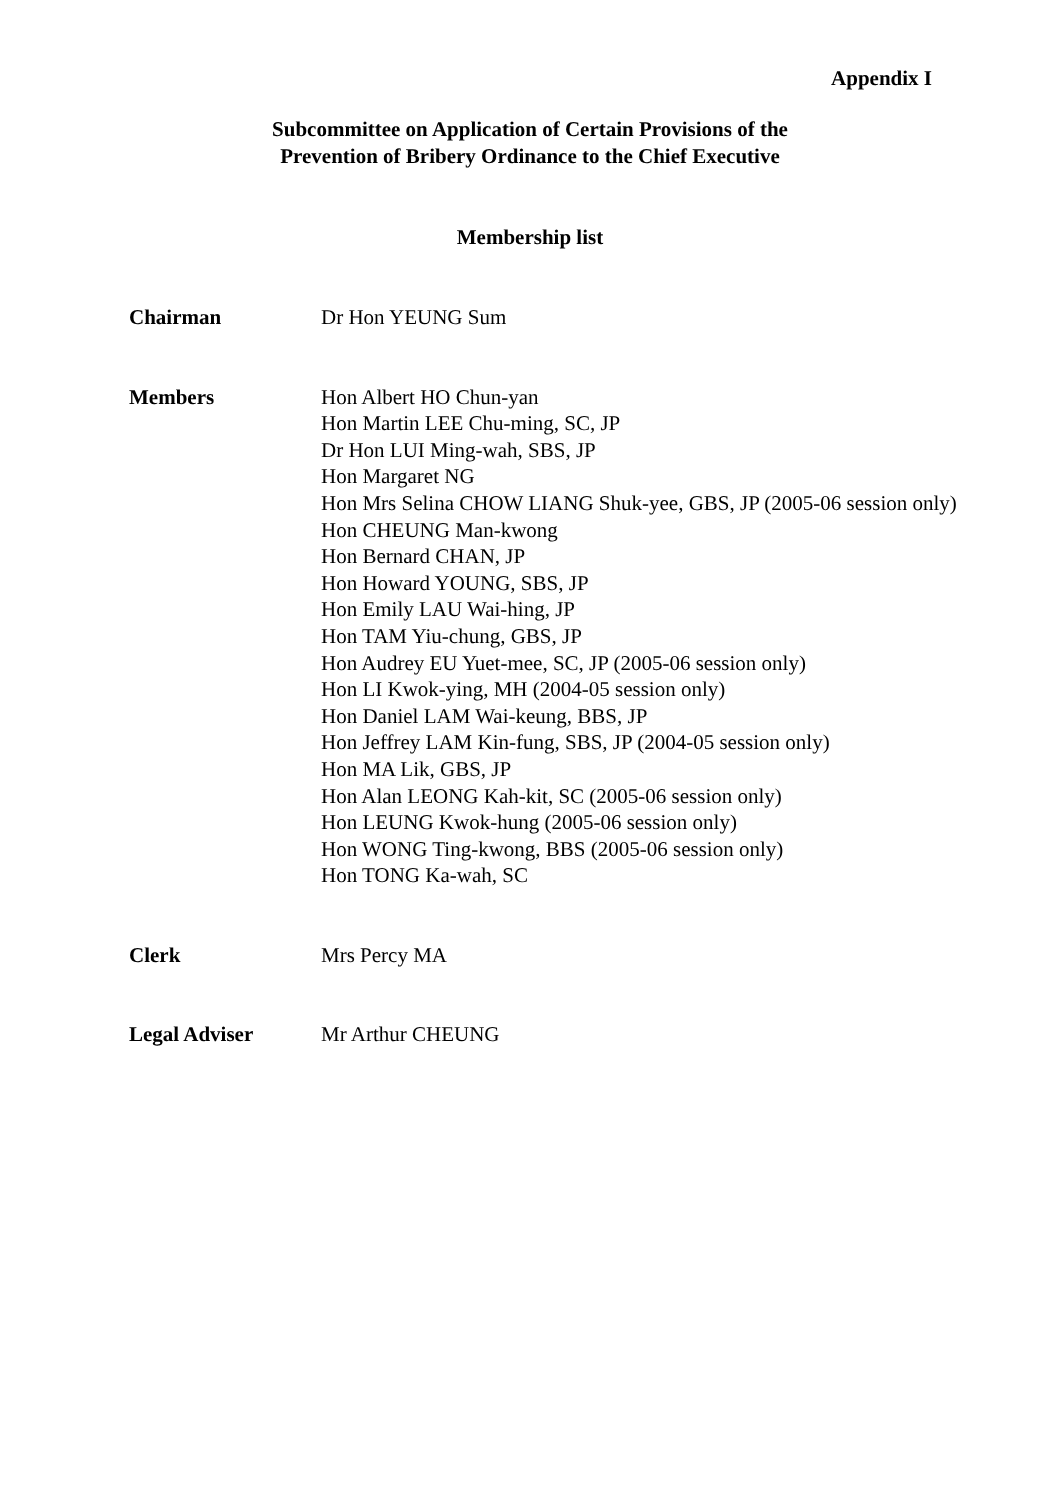Appendix I
Subcommittee on Application of Certain Provisions of the
Prevention of Bribery Ordinance to the Chief Executive
Membership list
Chairman Dr Hon YEUNG Sum
Members Hon Albert HO Chun-yan
Hon Martin LEE Chu-ming, SC, JP
Dr Hon LUI Ming-wah, SBS, JP
Hon Margaret NG
Hon Mrs Selina CHOW LIANG Shuk-yee, GBS, JP (2005-06 session only)
Hon CHEUNG Man-kwong
Hon Bernard CHAN, JP
Hon Howard YOUNG, SBS, JP
Hon Emily LAU Wai-hing, JP
Hon TAM Yiu-chung, GBS, JP
Hon Audrey EU Yuet-mee, SC, JP (2005-06 session only)
Hon LI Kwok-ying, MH (2004-05 session only)
Hon Daniel LAM Wai-keung, BBS, JP
Hon Jeffrey LAM Kin-fung, SBS, JP (2004-05 session only)
Hon MA Lik, GBS, JP
Hon Alan LEONG Kah-kit, SC (2005-06 session only)
Hon LEUNG Kwok-hung (2005-06 session only)
Hon WONG Ting-kwong, BBS (2005-06 session only)
Hon TONG Ka-wah, SC
Clerk Mrs Percy MA
Legal Adviser Mr Arthur CHEUNG